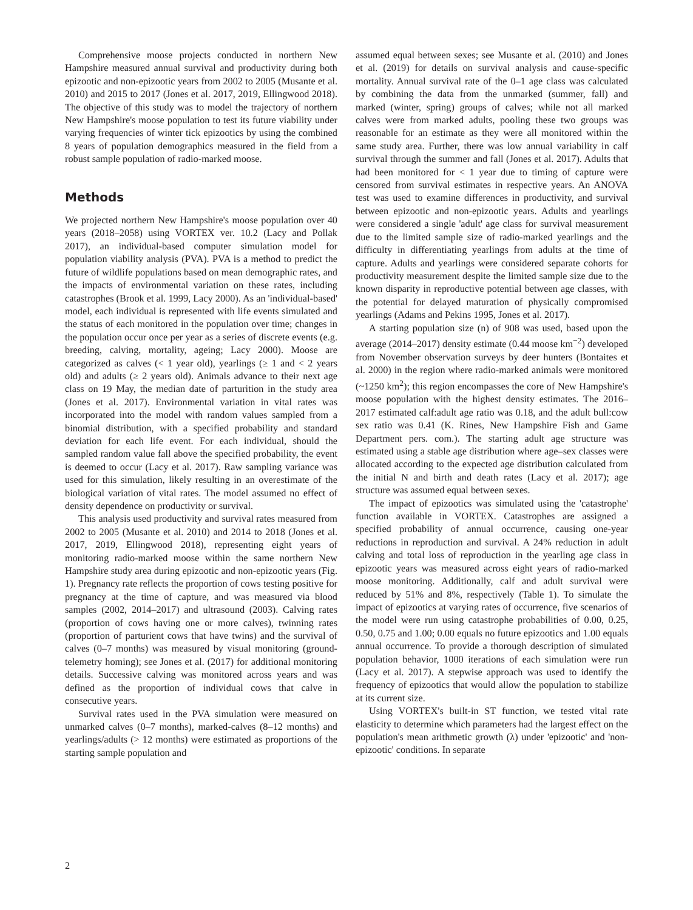Comprehensive moose projects conducted in northern New Hampshire measured annual survival and productivity during both epizootic and non-epizootic years from 2002 to 2005 (Musante et al. 2010) and 2015 to 2017 (Jones et al. 2017, 2019, Ellingwood 2018). The objective of this study was to model the trajectory of northern New Hampshire's moose population to test its future viability under varying frequencies of winter tick epizootics by using the combined 8 years of population demographics measured in the field from a robust sample population of radio-marked moose.
Methods
We projected northern New Hampshire's moose population over 40 years (2018–2058) using VORTEX ver. 10.2 (Lacy and Pollak 2017), an individual-based computer simulation model for population viability analysis (PVA). PVA is a method to predict the future of wildlife populations based on mean demographic rates, and the impacts of environmental variation on these rates, including catastrophes (Brook et al. 1999, Lacy 2000). As an 'individual-based' model, each individual is represented with life events simulated and the status of each monitored in the population over time; changes in the population occur once per year as a series of discrete events (e.g. breeding, calving, mortality, ageing; Lacy 2000). Moose are categorized as calves (< 1 year old), yearlings (≥ 1 and < 2 years old) and adults (≥ 2 years old). Animals advance to their next age class on 19 May, the median date of parturition in the study area (Jones et al. 2017). Environmental variation in vital rates was incorporated into the model with random values sampled from a binomial distribution, with a specified probability and standard deviation for each life event. For each individual, should the sampled random value fall above the specified probability, the event is deemed to occur (Lacy et al. 2017). Raw sampling variance was used for this simulation, likely resulting in an overestimate of the biological variation of vital rates. The model assumed no effect of density dependence on productivity or survival.
This analysis used productivity and survival rates measured from 2002 to 2005 (Musante et al. 2010) and 2014 to 2018 (Jones et al. 2017, 2019, Ellingwood 2018), representing eight years of monitoring radio-marked moose within the same northern New Hampshire study area during epizootic and non-epizootic years (Fig. 1). Pregnancy rate reflects the proportion of cows testing positive for pregnancy at the time of capture, and was measured via blood samples (2002, 2014–2017) and ultrasound (2003). Calving rates (proportion of cows having one or more calves), twinning rates (proportion of parturient cows that have twins) and the survival of calves (0–7 months) was measured by visual monitoring (ground-telemetry homing); see Jones et al. (2017) for additional monitoring details. Successive calving was monitored across years and was defined as the proportion of individual cows that calve in consecutive years.
Survival rates used in the PVA simulation were measured on unmarked calves (0–7 months), marked-calves (8–12 months) and yearlings/adults (> 12 months) were estimated as proportions of the starting sample population and
assumed equal between sexes; see Musante et al. (2010) and Jones et al. (2019) for details on survival analysis and cause-specific mortality. Annual survival rate of the 0–1 age class was calculated by combining the data from the unmarked (summer, fall) and marked (winter, spring) groups of calves; while not all marked calves were from marked adults, pooling these two groups was reasonable for an estimate as they were all monitored within the same study area. Further, there was low annual variability in calf survival through the summer and fall (Jones et al. 2017). Adults that had been monitored for < 1 year due to timing of capture were censored from survival estimates in respective years. An ANOVA test was used to examine differences in productivity, and survival between epizootic and non-epizootic years. Adults and yearlings were considered a single 'adult' age class for survival measurement due to the limited sample size of radio-marked yearlings and the difficulty in differentiating yearlings from adults at the time of capture. Adults and yearlings were considered separate cohorts for productivity measurement despite the limited sample size due to the known disparity in reproductive potential between age classes, with the potential for delayed maturation of physically compromised yearlings (Adams and Pekins 1995, Jones et al. 2017).
A starting population size (n) of 908 was used, based upon the average (2014–2017) density estimate (0.44 moose km<sup>−2</sup>) developed from November observation surveys by deer hunters (Bontaites et al. 2000) in the region where radio-marked animals were monitored (~1250 km<sup>2</sup>); this region encompasses the core of New Hampshire's moose population with the highest density estimates. The 2016–2017 estimated calf:adult age ratio was 0.18, and the adult bull:cow sex ratio was 0.41 (K. Rines, New Hampshire Fish and Game Department pers. com.). The starting adult age structure was estimated using a stable age distribution where age–sex classes were allocated according to the expected age distribution calculated from the initial N and birth and death rates (Lacy et al. 2017); age structure was assumed equal between sexes.
The impact of epizootics was simulated using the 'catastrophe' function available in VORTEX. Catastrophes are assigned a specified probability of annual occurrence, causing one-year reductions in reproduction and survival. A 24% reduction in adult calving and total loss of reproduction in the yearling age class in epizootic years was measured across eight years of radio-marked moose monitoring. Additionally, calf and adult survival were reduced by 51% and 8%, respectively (Table 1). To simulate the impact of epizootics at varying rates of occurrence, five scenarios of the model were run using catastrophe probabilities of 0.00, 0.25, 0.50, 0.75 and 1.00; 0.00 equals no future epizootics and 1.00 equals annual occurrence. To provide a thorough description of simulated population behavior, 1000 iterations of each simulation were run (Lacy et al. 2017). A stepwise approach was used to identify the frequency of epizootics that would allow the population to stabilize at its current size.
Using VORTEX's built-in ST function, we tested vital rate elasticity to determine which parameters had the largest effect on the population's mean arithmetic growth (λ) under 'epizootic' and 'non-epizootic' conditions. In separate
2